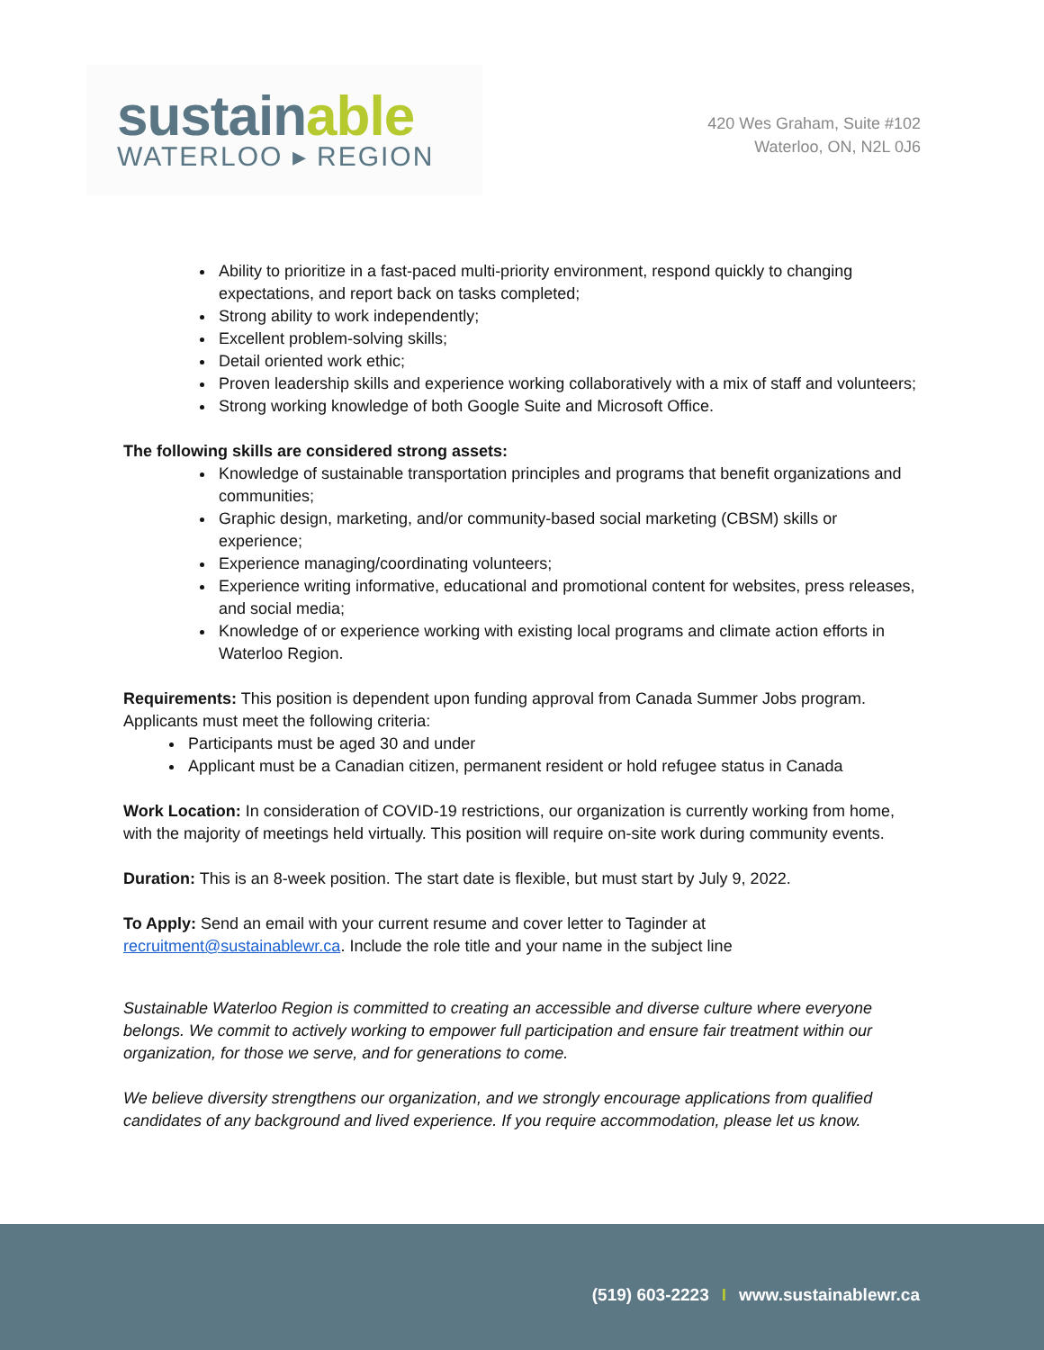sustainable
WATERLOO ▸ REGION
420 Wes Graham, Suite #102
Waterloo, ON, N2L 0J6
Ability to prioritize in a fast-paced multi-priority environment, respond quickly to changing expectations, and report back on tasks completed;
Strong ability to work independently;
Excellent problem-solving skills;
Detail oriented work ethic;
Proven leadership skills and experience working collaboratively with a mix of staff and volunteers;
Strong working knowledge of both Google Suite and Microsoft Office.
The following skills are considered strong assets:
Knowledge of sustainable transportation principles and programs that benefit organizations and communities;
Graphic design, marketing, and/or community-based social marketing (CBSM) skills or experience;
Experience managing/coordinating volunteers;
Experience writing informative, educational and promotional content for websites, press releases, and social media;
Knowledge of or experience working with existing local programs and climate action efforts in Waterloo Region.
Requirements: This position is dependent upon funding approval from Canada Summer Jobs program. Applicants must meet the following criteria:
Participants must be aged 30 and under
Applicant must be a Canadian citizen, permanent resident or hold refugee status in Canada
Work Location: In consideration of COVID-19 restrictions, our organization is currently working from home, with the majority of meetings held virtually. This position will require on-site work during community events.
Duration: This is an 8-week position. The start date is flexible, but must start by July 9, 2022.
To Apply: Send an email with your current resume and cover letter to Taginder at recruitment@sustainablewr.ca. Include the role title and your name in the subject line
Sustainable Waterloo Region is committed to creating an accessible and diverse culture where everyone belongs. We commit to actively working to empower full participation and ensure fair treatment within our organization, for those we serve, and for generations to come.
We believe diversity strengthens our organization, and we strongly encourage applications from qualified candidates of any background and lived experience. If you require accommodation, please let us know.
(519) 603-2223 I www.sustainablewr.ca